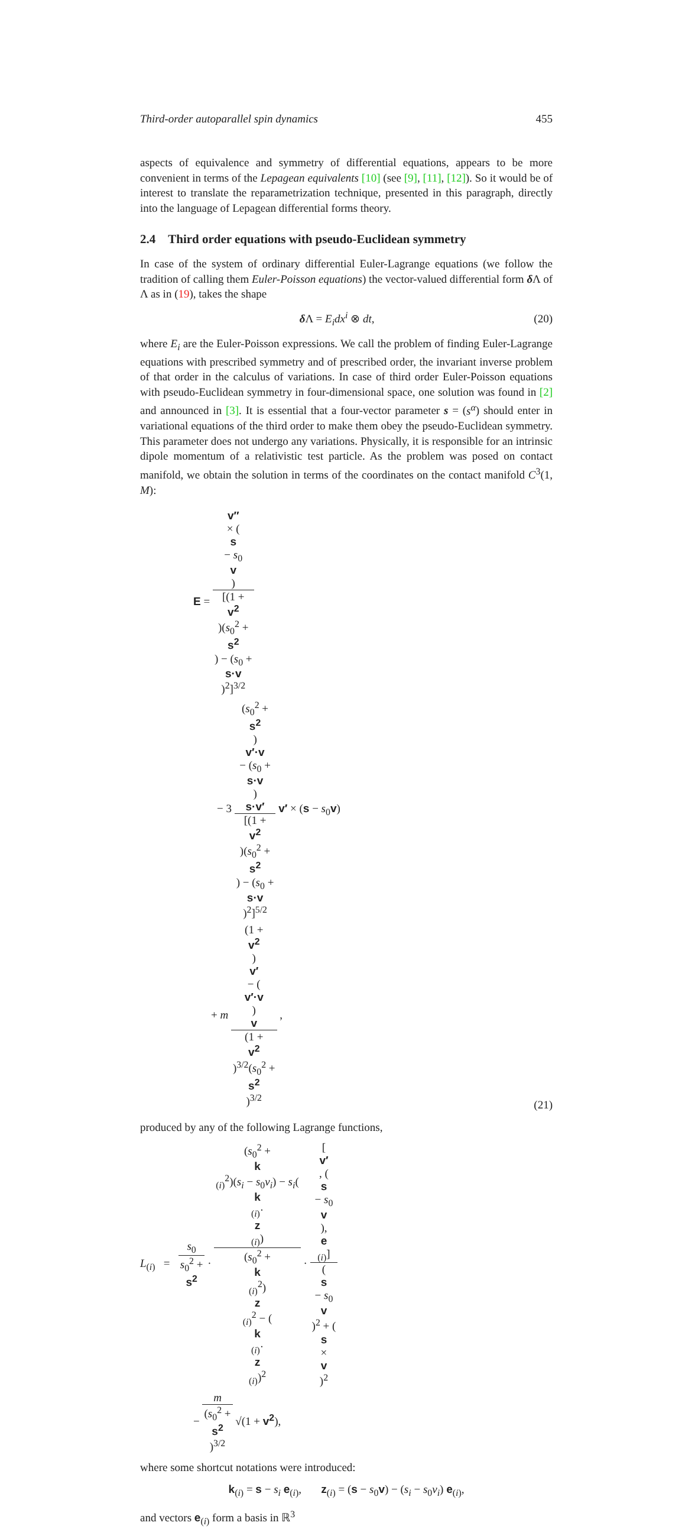Third-order autoparallel spin dynamics 455
aspects of equivalence and symmetry of differential equations, appears to be more convenient in terms of the Lepagean equivalents [10] (see [9], [11], [12]). So it would be of interest to translate the reparametrization technique, presented in this paragraph, directly into the language of Lepagean differential forms theory.
2.4 Third order equations with pseudo-Euclidean symmetry
In case of the system of ordinary differential Euler-Lagrange equations (we follow the tradition of calling them Euler-Poisson equations) the vector-valued differential form δ Λ of Λ as in (19), takes the shape
δ Λ = E<sub>i</sub>dx<sup>i</sup> ⊗ dt, (20)
where E<sub>i</sub> are the Euler-Poisson expressions. We call the problem of finding Euler-Lagrange equations with prescribed symmetry and of prescribed order, the invariant inverse problem of that order in the calculus of variations. In case of third order Euler-Poisson equations with pseudo-Euclidean symmetry in four-dimensional space, one solution was found in [2] and announced in [3]. It is essential that a four-vector parameter s = (s<sup>α</sup>) should enter in variational equations of the third order to make them obey the pseudo-Euclidean symmetry. This parameter does not undergo any variations. Physically, it is responsible for an intrinsic dipole momentum of a relativistic test particle. As the problem was posed on contact manifold, we obtain the solution in terms of the coordinates on the contact manifold C<sup>3</sup>(1, M):
E = v″
× (s
− s<sub>0</sub>
v) [(1 +
v<sup>2</sup>)(s<sub>0</sub><sup>2</sup> +
s<sup>2</sup>) − (s<sub>0</sub> +
s·v)<sup>2</sup>]<sup>3/2</sup>
− 3 (s<sub>0</sub><sup>2</sup> +
s<sup>2</sup>)
v′·v
− (s<sub>0</sub> +
s·v)
s·v′ [(1 +
v<sup>2</sup>)(s<sub>0</sub><sup>2</sup> +
s<sup>2</sup>) − (s<sub>0</sub> +
s·v)<sup>2</sup>]<sup>5/2</sup> v′ × (s − s<sub>0</sub>v)
+ m (1 +
v<sup>2</sup>)
v′
− (v′·v)
v (1 +
v<sup>2</sup>)<sup>3/2</sup>(s<sub>0</sub><sup>2</sup> +
s<sup>2</sup>)<sup>3/2</sup> ,
(21)
produced by any of the following Lagrange functions,
L<sub>(i)</sub> = s<sub>0</sub> s<sub>0</sub><sup>2</sup> +
s<sup>2</sup> · (s<sub>0</sub><sup>2</sup> +
k
<sub>(i)</sub><sup>2</sup>)(s<sub>i</sub> − s<sub>0</sub>v<sub>i</sub>) − s<sub>i</sub>(k
<sub>(i)</sub>·
z
<sub>(i)</sub>) (s<sub>0</sub><sup>2</sup> +
k
<sub>(i)</sub><sup>2</sup>)
z
<sub>(i)</sub><sup>2</sup> − (k
<sub>(i)</sub>·
z
<sub>(i)</sub>)<sup>2</sup> · [v′, (s
− s<sub>0</sub>
v),
e
<sub>(i)</sub>] (s
− s<sub>0</sub>
v)<sup>2</sup> + (s
×
v)<sup>2</sup>
− m (s<sub>0</sub><sup>2</sup> +
s<sup>2</sup>)<sup>3/2</sup> √(1 + v<sup>2</sup>),
where some shortcut notations were introduced:
k<sub>(i)</sub> = s − s<sub>i</sub> e<sub>(i)</sub>, z<sub>(i)</sub> = (s − s<sub>0</sub>v) − (s<sub>i</sub> − s<sub>0</sub>v<sub>i</sub>) e<sub>(i)</sub>,
and vectors e<sub>(i)</sub> form a basis in ℝ<sup>3</sup>